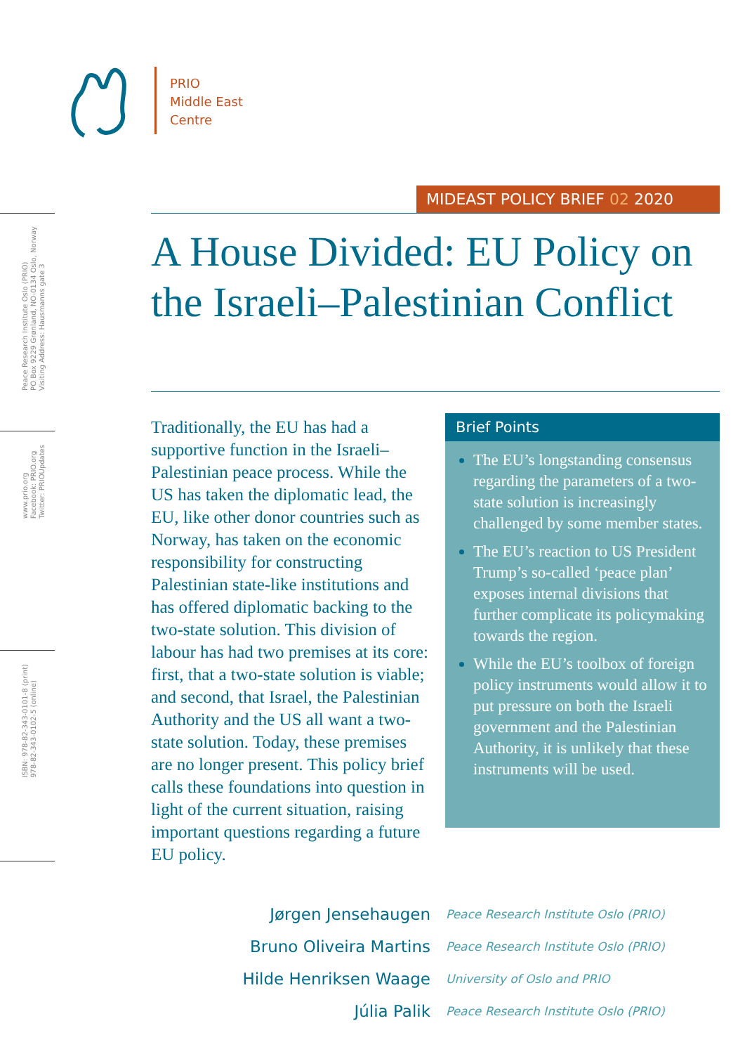PRIO
Middle East
Centre
Peace Research Institute Oslo (PRIO)
PO Box 9229 Grønland, NO-0134 Oslo, Norway
Visiting Address: Hausmanns gate 3
www.prio.org
Facebook: PRIO.org
Twitter: PRIOUpdates
ISBN: 978-82-343-0101-8 (print)
978-82-343-0102-5 (online)
MIDEAST POLICY BRIEF 02 2020
A House Divided: EU Policy on the Israeli–Palestinian Conflict
Traditionally, the EU has had a supportive function in the Israeli–Palestinian peace process. While the US has taken the diplomatic lead, the EU, like other donor countries such as Norway, has taken on the economic responsibility for constructing Palestinian state-like institutions and has offered diplomatic backing to the two-state solution. This division of labour has had two premises at its core: first, that a two-state solution is viable; and second, that Israel, the Palestinian Authority and the US all want a two-state solution. Today, these premises are no longer present. This policy brief calls these foundations into question in light of the current situation, raising important questions regarding a future EU policy.
Brief Points
The EU’s longstanding consensus regarding the parameters of a two-state solution is increasingly challenged by some member states.
The EU’s reaction to US President Trump’s so-called ‘peace plan’ exposes internal divisions that further complicate its policymaking towards the region.
While the EU’s toolbox of foreign policy instruments would allow it to put pressure on both the Israeli government and the Palestinian Authority, it is unlikely that these instruments will be used.
Jørgen Jensehaugen Peace Research Institute Oslo (PRIO)
Bruno Oliveira Martins Peace Research Institute Oslo (PRIO)
Hilde Henriksen Waage University of Oslo and PRIO
Júlia Palik Peace Research Institute Oslo (PRIO)